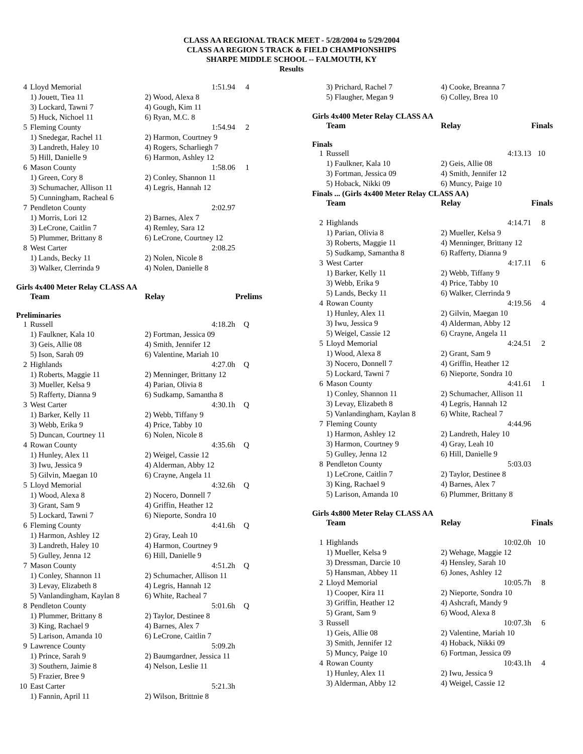CLASS AA REGIONAL TRACK MEET - 5/28/2004 to 5/29/2004
CLASS AA REGION 5 TRACK & FIELD CHAMPIONSHIPS
SHARPE MIDDLE SCHOOL -- FALMOUTH, KY
Results
| 4 | Lloyd Memorial | 1:51.94 | 4 |
| | 1) Jouett, Tiea 11 | 2) Wood, Alexa 8 | |
| | 3) Lockard, Tawni 7 | 4) Gough, Kim 11 | |
| | 5) Huck, Nichoel 11 | 6) Ryan, M.C. 8 | |
| 5 | Fleming County | 1:54.94 | 2 |
| | 1) Snedegar, Rachel 11 | 2) Harmon, Courtney 9 | |
| | 3) Landreth, Haley 10 | 4) Rogers, Scharliegh 7 | |
| | 5) Hill, Danielle 9 | 6) Harmon, Ashley 12 | |
| 6 | Mason County | 1:58.06 | 1 |
| | 1) Green, Cory 8 | 2) Conley, Shannon 11 | |
| | 3) Schumacher, Allison 11 | 4) Legris, Hannah 12 | |
| | 5) Cunningham, Racheal 6 | | |
| 7 | Pendleton County | 2:02.97 | |
| | 1) Morris, Lori 12 | 2) Barnes, Alex 7 | |
| | 3) LeCrone, Caitlin 7 | 4) Remley, Sara 12 | |
| | 5) Plummer, Brittany 8 | 6) LeCrone, Courtney 12 | |
| 8 | West Carter | 2:08.25 | |
| | 1) Lands, Becky 11 | 2) Nolen, Nicole 8 | |
| | 3) Walker, Clerrinda 9 | 4) Nolen, Danielle 8 | |
Girls 4x400 Meter Relay CLASS AA
| | Team | Relay | Prelims |
Preliminaries
| 1 | Russell | 4:18.2h | Q |
| | 1) Faulkner, Kala 10 | 2) Fortman, Jessica 09 | |
| | 3) Geis, Allie 08 | 4) Smith, Jennifer 12 | |
| | 5) Ison, Sarah 09 | 6) Valentine, Mariah 10 | |
| 2 | Highlands | 4:27.0h | Q |
| | 1) Roberts, Maggie 11 | 2) Menninger, Brittany 12 | |
| | 3) Mueller, Kelsa 9 | 4) Parian, Olivia 8 | |
| | 5) Rafferty, Dianna 9 | 6) Sudkamp, Samantha 8 | |
| 3 | West Carter | 4:30.1h | Q |
| | 1) Barker, Kelly 11 | 2) Webb, Tiffany 9 | |
| | 3) Webb, Erika 9 | 4) Price, Tabby 10 | |
| | 5) Duncan, Courtney 11 | 6) Nolen, Nicole 8 | |
| 4 | Rowan County | 4:35.6h | Q |
| | 1) Hunley, Alex 11 | 2) Weigel, Cassie 12 | |
| | 3) Iwu, Jessica 9 | 4) Alderman, Abby 12 | |
| | 5) Gilvin, Maegan 10 | 6) Crayne, Angela 11 | |
| 5 | Lloyd Memorial | 4:32.6h | Q |
| | 1) Wood, Alexa 8 | 2) Nocero, Donnell 7 | |
| | 3) Grant, Sam 9 | 4) Griffin, Heather 12 | |
| | 5) Lockard, Tawni 7 | 6) Nieporte, Sondra 10 | |
| 6 | Fleming County | 4:41.6h | Q |
| | 1) Harmon, Ashley 12 | 2) Gray, Leah 10 | |
| | 3) Landreth, Haley 10 | 4) Harmon, Courtney 9 | |
| | 5) Gulley, Jenna 12 | 6) Hill, Danielle 9 | |
| 7 | Mason County | 4:51.2h | Q |
| | 1) Conley, Shannon 11 | 2) Schumacher, Allison 11 | |
| | 3) Levay, Elizabeth 8 | 4) Legris, Hannah 12 | |
| | 5) Vanlandingham, Kaylan 8 | 6) White, Racheal 7 | |
| 8 | Pendleton County | 5:01.6h | Q |
| | 1) Plummer, Brittany 8 | 2) Taylor, Destinee 8 | |
| | 3) King, Rachael 9 | 4) Barnes, Alex 7 | |
| | 5) Larison, Amanda 10 | 6) LeCrone, Caitlin 7 | |
| 9 | Lawrence County | 5:09.2h | |
| | 1) Prince, Sarah 9 | 2) Baumgardner, Jessica 11 | |
| | 3) Southern, Jaimie 8 | 4) Nelson, Leslie 11 | |
| | 5) Frazier, Bree 9 | | |
| 10 | East Carter | 5:21.3h | |
| | 1) Fannin, April 11 | 2) Wilson, Brittnie 8 | |
| | 3) Prichard, Rachel 7 | 4) Cooke, Breanna 7 |
| | 5) Flaugher, Megan 9 | 6) Colley, Brea 10 |
Girls 4x400 Meter Relay CLASS AA
| | Team | Relay | Finals |
Finals
| 1 | Russell | 4:13.13 | 10 |
| | 1) Faulkner, Kala 10 | 2) Geis, Allie 08 | |
| | 3) Fortman, Jessica 09 | 4) Smith, Jennifer 12 | |
| | 5) Hoback, Nikki 09 | 6) Muncy, Paige 10 | |
Finals ... (Girls 4x400 Meter Relay CLASS AA)
| | Team | Relay | Finals |
| 2 | Highlands | 4:14.71 | 8 |
| | 1) Parian, Olivia 8 | 2) Mueller, Kelsa 9 | |
| | 3) Roberts, Maggie 11 | 4) Menninger, Brittany 12 | |
| | 5) Sudkamp, Samantha 8 | 6) Rafferty, Dianna 9 | |
| 3 | West Carter | 4:17.11 | 6 |
| | 1) Barker, Kelly 11 | 2) Webb, Tiffany 9 | |
| | 3) Webb, Erika 9 | 4) Price, Tabby 10 | |
| | 5) Lands, Becky 11 | 6) Walker, Clerrinda 9 | |
| 4 | Rowan County | 4:19.56 | 4 |
| | 1) Hunley, Alex 11 | 2) Gilvin, Maegan 10 | |
| | 3) Iwu, Jessica 9 | 4) Alderman, Abby 12 | |
| | 5) Weigel, Cassie 12 | 6) Crayne, Angela 11 | |
| 5 | Lloyd Memorial | 4:24.51 | 2 |
| | 1) Wood, Alexa 8 | 2) Grant, Sam 9 | |
| | 3) Nocero, Donnell 7 | 4) Griffin, Heather 12 | |
| | 5) Lockard, Tawni 7 | 6) Nieporte, Sondra 10 | |
| 6 | Mason County | 4:41.61 | 1 |
| | 1) Conley, Shannon 11 | 2) Schumacher, Allison 11 | |
| | 3) Levay, Elizabeth 8 | 4) Legris, Hannah 12 | |
| | 5) Vanlandingham, Kaylan 8 | 6) White, Racheal 7 | |
| 7 | Fleming County | 4:44.96 | |
| | 1) Harmon, Ashley 12 | 2) Landreth, Haley 10 | |
| | 3) Harmon, Courtney 9 | 4) Gray, Leah 10 | |
| | 5) Gulley, Jenna 12 | 6) Hill, Danielle 9 | |
| 8 | Pendleton County | 5:03.03 | |
| | 1) LeCrone, Caitlin 7 | 2) Taylor, Destinee 8 | |
| | 3) King, Rachael 9 | 4) Barnes, Alex 7 | |
| | 5) Larison, Amanda 10 | 6) Plummer, Brittany 8 | |
Girls 4x800 Meter Relay CLASS AA
| | Team | Relay | Finals |
| 1 | Highlands | 10:02.0h | 10 |
| | 1) Mueller, Kelsa 9 | 2) Wehage, Maggie 12 | |
| | 3) Dressman, Darcie 10 | 4) Hensley, Sarah 10 | |
| | 5) Hansman, Abbey 11 | 6) Jones, Ashley 12 | |
| 2 | Lloyd Memorial | 10:05.7h | 8 |
| | 1) Cooper, Kira 11 | 2) Nieporte, Sondra 10 | |
| | 3) Griffin, Heather 12 | 4) Ashcraft, Mandy 9 | |
| | 5) Grant, Sam 9 | 6) Wood, Alexa 8 | |
| 3 | Russell | 10:07.3h | 6 |
| | 1) Geis, Allie 08 | 2) Valentine, Mariah 10 | |
| | 3) Smith, Jennifer 12 | 4) Hoback, Nikki 09 | |
| | 5) Muncy, Paige 10 | 6) Fortman, Jessica 09 | |
| 4 | Rowan County | 10:43.1h | 4 |
| | 1) Hunley, Alex 11 | 2) Iwu, Jessica 9 | |
| | 3) Alderman, Abby 12 | 4) Weigel, Cassie 12 | |